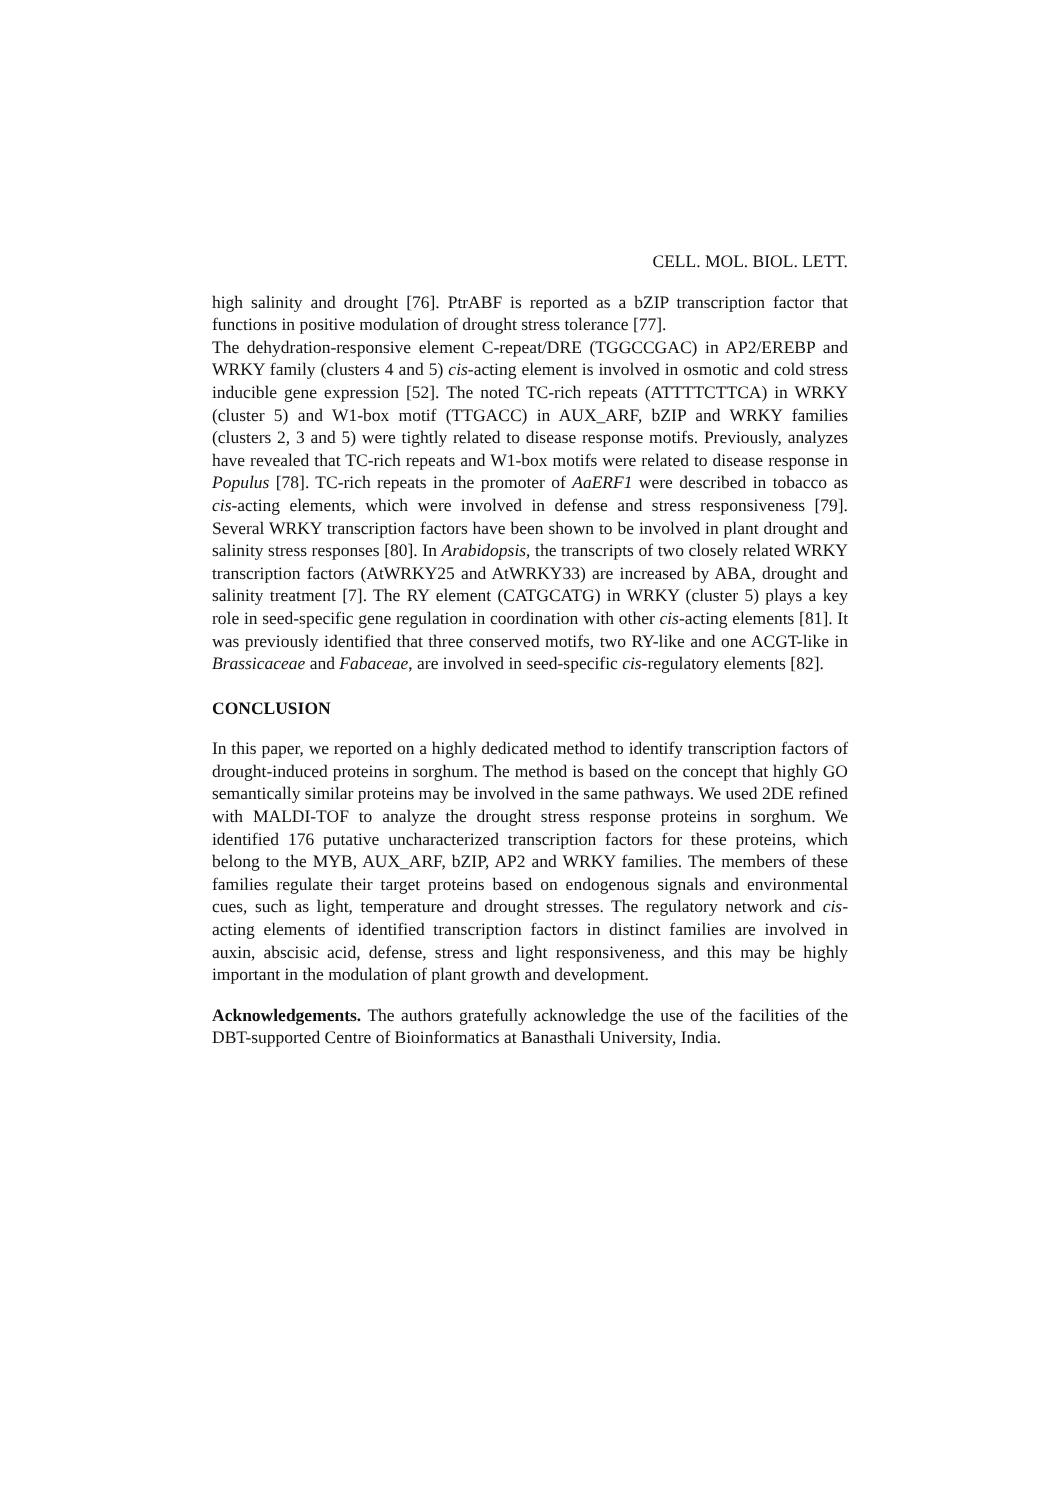CELL. MOL. BIOL. LETT.
high salinity and drought [76]. PtrABF is reported as a bZIP transcription factor that functions in positive modulation of drought stress tolerance [77].
The dehydration-responsive element C-repeat/DRE (TGGCCGAC) in AP2/EREBP and WRKY family (clusters 4 and 5) cis-acting element is involved in osmotic and cold stress inducible gene expression [52]. The noted TC-rich repeats (ATTTTCTTCA) in WRKY (cluster 5) and W1-box motif (TTGACC) in AUX_ARF, bZIP and WRKY families (clusters 2, 3 and 5) were tightly related to disease response motifs. Previously, analyzes have revealed that TC-rich repeats and W1-box motifs were related to disease response in Populus [78]. TC-rich repeats in the promoter of AaERF1 were described in tobacco as cis-acting elements, which were involved in defense and stress responsiveness [79]. Several WRKY transcription factors have been shown to be involved in plant drought and salinity stress responses [80]. In Arabidopsis, the transcripts of two closely related WRKY transcription factors (AtWRKY25 and AtWRKY33) are increased by ABA, drought and salinity treatment [7]. The RY element (CATGCATG) in WRKY (cluster 5) plays a key role in seed-specific gene regulation in coordination with other cis-acting elements [81]. It was previously identified that three conserved motifs, two RY-like and one ACGT-like in Brassicaceae and Fabaceae, are involved in seed-specific cis-regulatory elements [82].
CONCLUSION
In this paper, we reported on a highly dedicated method to identify transcription factors of drought-induced proteins in sorghum. The method is based on the concept that highly GO semantically similar proteins may be involved in the same pathways. We used 2DE refined with MALDI-TOF to analyze the drought stress response proteins in sorghum. We identified 176 putative uncharacterized transcription factors for these proteins, which belong to the MYB, AUX_ARF, bZIP, AP2 and WRKY families. The members of these families regulate their target proteins based on endogenous signals and environmental cues, such as light, temperature and drought stresses. The regulatory network and cis-acting elements of identified transcription factors in distinct families are involved in auxin, abscisic acid, defense, stress and light responsiveness, and this may be highly important in the modulation of plant growth and development.
Acknowledgements. The authors gratefully acknowledge the use of the facilities of the DBT-supported Centre of Bioinformatics at Banasthali University, India.